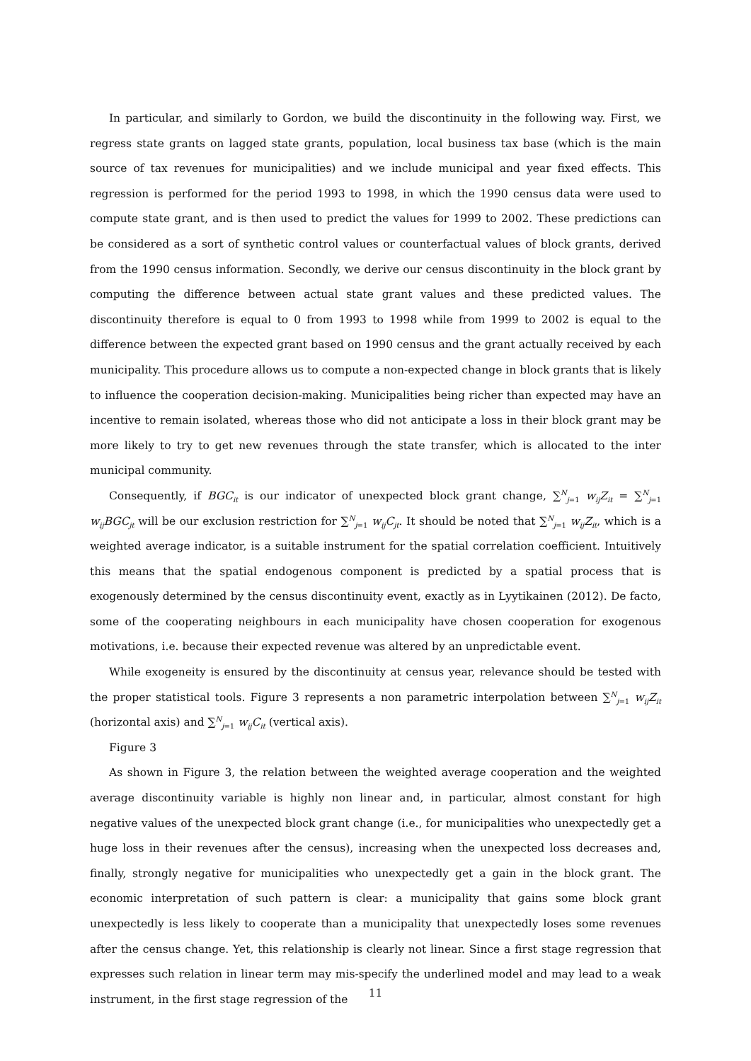In particular, and similarly to Gordon, we build the discontinuity in the following way. First, we regress state grants on lagged state grants, population, local business tax base (which is the main source of tax revenues for municipalities) and we include municipal and year fixed effects. This regression is performed for the period 1993 to 1998, in which the 1990 census data were used to compute state grant, and is then used to predict the values for 1999 to 2002. These predictions can be considered as a sort of synthetic control values or counterfactual values of block grants, derived from the 1990 census information. Secondly, we derive our census discontinuity in the block grant by computing the difference between actual state grant values and these predicted values. The discontinuity therefore is equal to 0 from 1993 to 1998 while from 1999 to 2002 is equal to the difference between the expected grant based on 1990 census and the grant actually received by each municipality. This procedure allows us to compute a non-expected change in block grants that is likely to influence the cooperation decision-making. Municipalities being richer than expected may have an incentive to remain isolated, whereas those who did not anticipate a loss in their block grant may be more likely to try to get new revenues through the state transfer, which is allocated to the inter municipal community.
Consequently, if BGC<sub>it</sub> is our indicator of unexpected block grant change, ∑<sup>N</sup><sub>j=1</sub> w<sub>ij</sub>Z<sub>it</sub> = ∑<sup>N</sup><sub>j=1</sub> w<sub>ij</sub>BGC<sub>jt</sub> will be our exclusion restriction for ∑<sup>N</sup><sub>j=1</sub> w<sub>ij</sub>C<sub>jt</sub>. It should be noted that ∑<sup>N</sup><sub>j=1</sub> w<sub>ij</sub>Z<sub>it</sub>, which is a weighted average indicator, is a suitable instrument for the spatial correlation coefficient. Intuitively this means that the spatial endogenous component is predicted by a spatial process that is exogenously determined by the census discontinuity event, exactly as in Lyytikainen (2012). De facto, some of the cooperating neighbours in each municipality have chosen cooperation for exogenous motivations, i.e. because their expected revenue was altered by an unpredictable event.
While exogeneity is ensured by the discontinuity at census year, relevance should be tested with the proper statistical tools. Figure 3 represents a non parametric interpolation between ∑<sup>N</sup><sub>j=1</sub> w<sub>ij</sub>Z<sub>it</sub> (horizontal axis) and ∑<sup>N</sup><sub>j=1</sub> w<sub>ij</sub>C<sub>it</sub> (vertical axis).
Figure 3
As shown in Figure 3, the relation between the weighted average cooperation and the weighted average discontinuity variable is highly non linear and, in particular, almost constant for high negative values of the unexpected block grant change (i.e., for municipalities who unexpectedly get a huge loss in their revenues after the census), increasing when the unexpected loss decreases and, finally, strongly negative for municipalities who unexpectedly get a gain in the block grant. The economic interpretation of such pattern is clear: a municipality that gains some block grant unexpectedly is less likely to cooperate than a municipality that unexpectedly loses some revenues after the census change. Yet, this relationship is clearly not linear. Since a first stage regression that expresses such relation in linear term may mis-specify the underlined model and may lead to a weak instrument, in the first stage regression of the
11